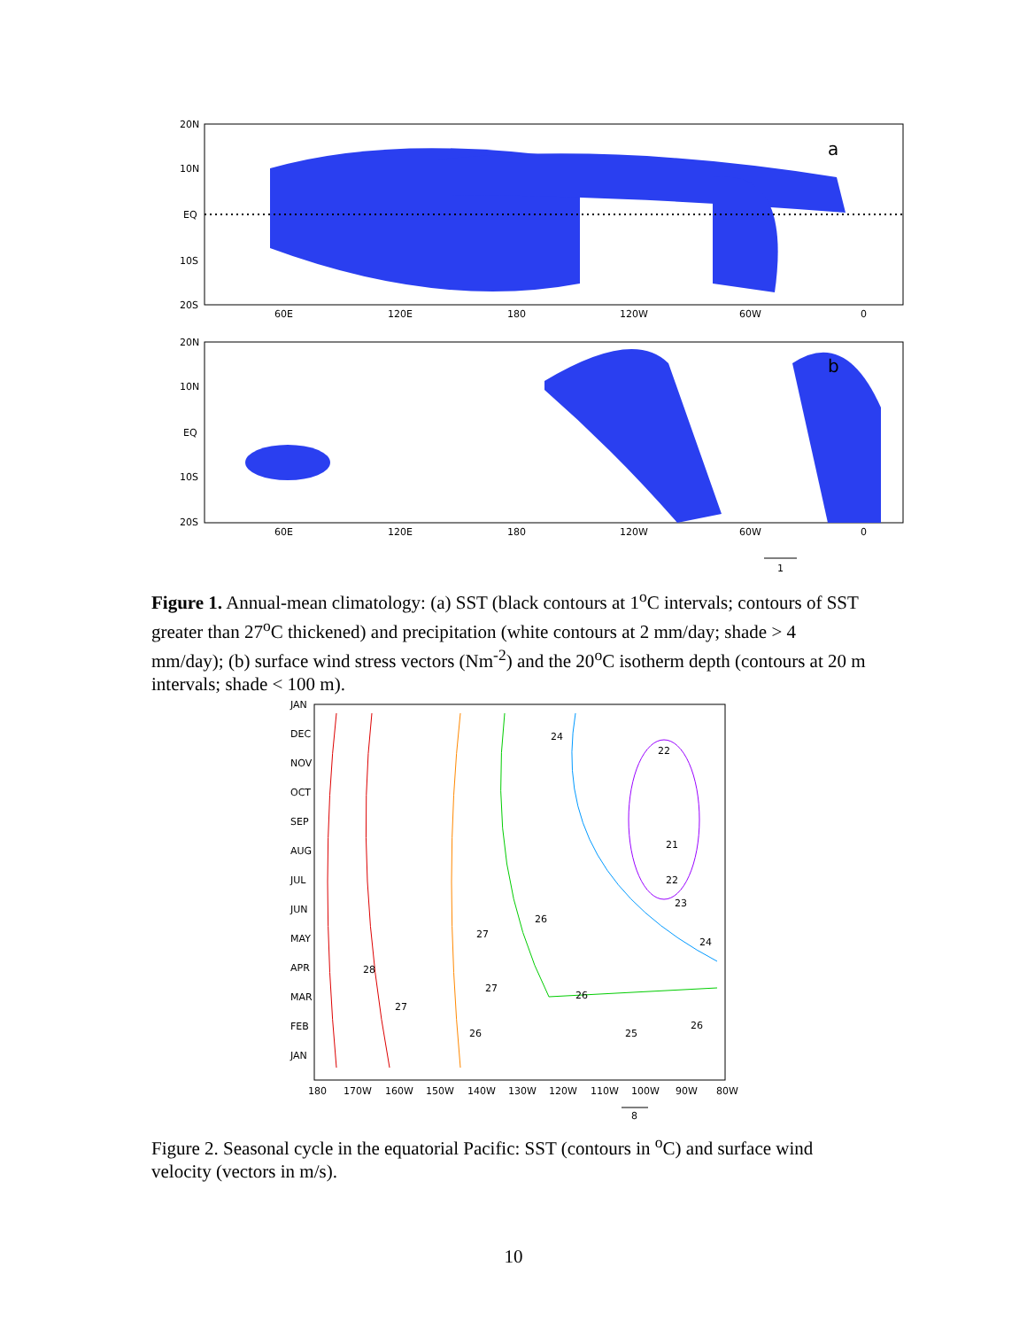20N
10N
EQ
10S
20S
60E
120E
180
120W
60W
0
a
20N
10N
EQ
10S
20S
60E
120E
180
120W
60W
0
b
1
Figure 1. Annual-mean climatology: (a) SST (black contours at 1<sup>o</sup>C intervals; contours of SST greater than 27<sup>o</sup>C thickened) and precipitation (white contours at 2 mm/day; shade > 4 mm/day); (b) surface wind stress vectors (Nm<sup>-2</sup>) and the 20<sup>o</sup>C isotherm depth (contours at 20 m intervals; shade < 100 m).
JAN
DEC
NOV
OCT
SEP
AUG
JUL
JUN
MAY
APR
MAR
FEB
JAN
24
22
21
22
23
26
27
24
28
27
26
27
26
25
26
180
170W
160W
150W
140W
130W
120W
110W
100W
90W
80W
8
Figure 2. Seasonal cycle in the equatorial Pacific: SST (contours in <sup>o</sup>C) and surface wind velocity (vectors in m/s).
10